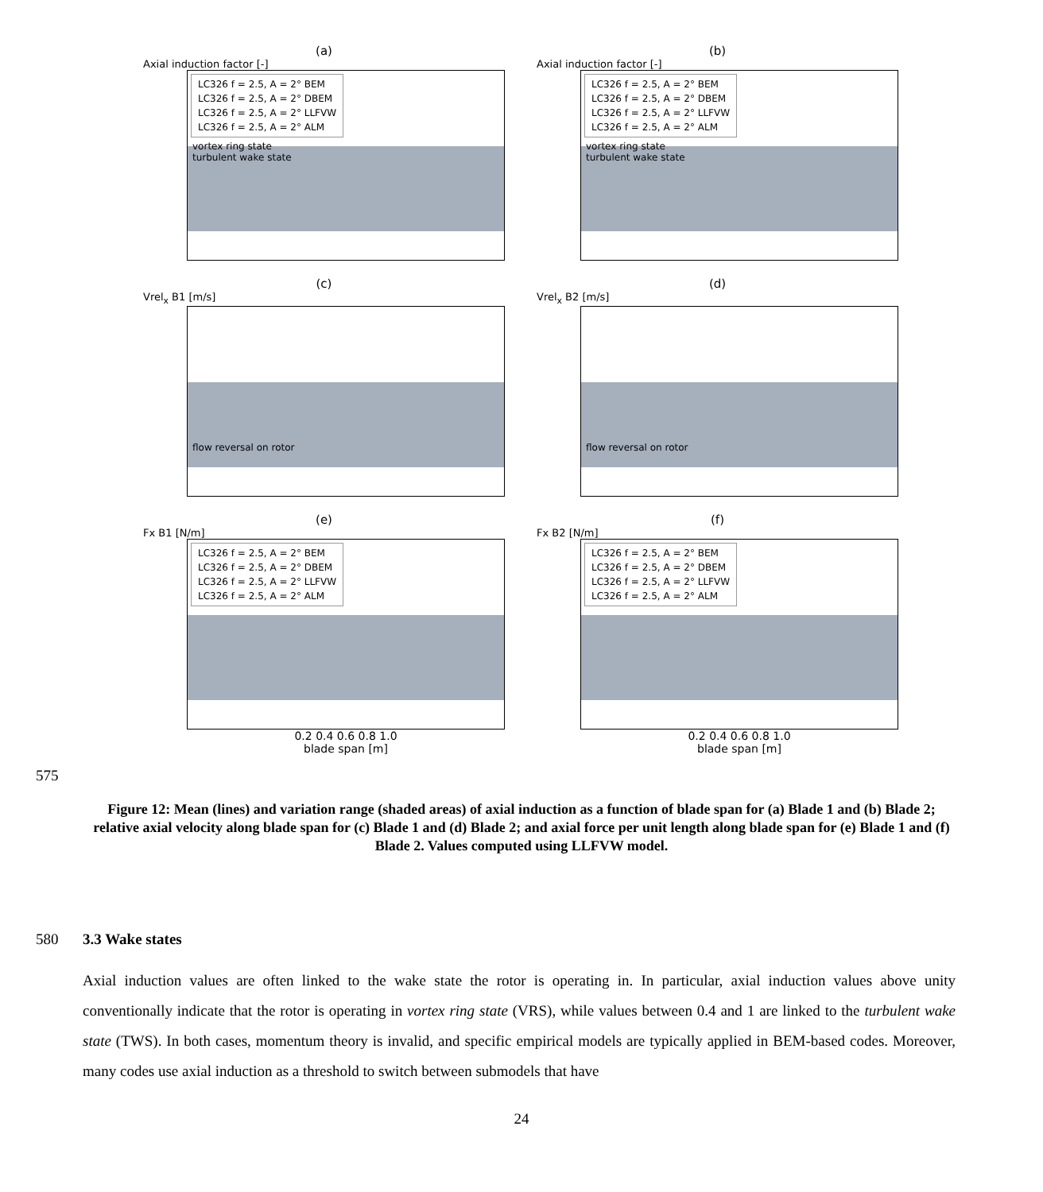(a)
Axial induction factor [-]
LC326 f = 2.5, A = 2° BEM
LC326 f = 2.5, A = 2° DBEM
LC326 f = 2.5, A = 2° LLFVW
LC326 f = 2.5, A = 2° ALM
vortex ring state
turbulent wake state
(b)
Axial induction factor [-]
LC326 f = 2.5, A = 2° BEM
LC326 f = 2.5, A = 2° DBEM
LC326 f = 2.5, A = 2° LLFVW
LC326 f = 2.5, A = 2° ALM
vortex ring state
turbulent wake state
(c)
Vrel<sub>x</sub> B1 [m/s]
flow reversal on rotor
(d)
Vrel<sub>x</sub> B2 [m/s]
flow reversal on rotor
(e)
Fx B1 [N/m]
LC326 f = 2.5, A = 2° BEM
LC326 f = 2.5, A = 2° DBEM
LC326 f = 2.5, A = 2° LLFVW
LC326 f = 2.5, A = 2° ALM
0.2 0.4 0.6 0.8 1.0
blade span [m]
(f)
Fx B2 [N/m]
LC326 f = 2.5, A = 2° BEM
LC326 f = 2.5, A = 2° DBEM
LC326 f = 2.5, A = 2° LLFVW
LC326 f = 2.5, A = 2° ALM
0.2 0.4 0.6 0.8 1.0
blade span [m]
575
Figure 12: Mean (lines) and variation range (shaded areas) of axial induction as a function of blade span for (a) Blade 1 and (b) Blade 2; relative axial velocity along blade span for (c) Blade 1 and (d) Blade 2; and axial force per unit length along blade span for (e) Blade 1 and (f) Blade 2. Values computed using LLFVW model.
580 3.3 Wake states
Axial induction values are often linked to the wake state the rotor is operating in. In particular, axial induction values above unity conventionally indicate that the rotor is operating in vortex ring state (VRS), while values between 0.4 and 1 are linked to the turbulent wake state (TWS). In both cases, momentum theory is invalid, and specific empirical models are typically applied in BEM-based codes. Moreover, many codes use axial induction as a threshold to switch between submodels that have
24